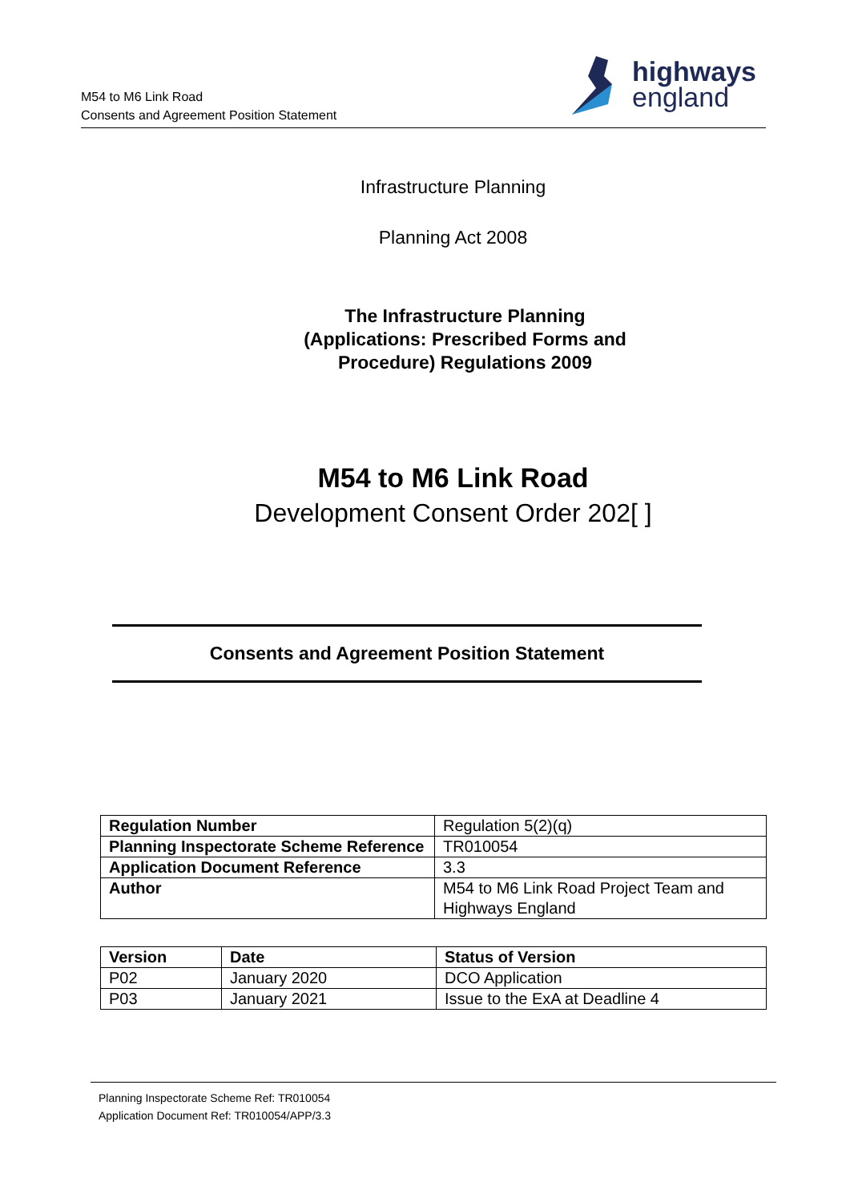M54 to M6 Link Road
Consents and Agreement Position Statement
highways
england
Infrastructure Planning
Planning Act 2008
The Infrastructure Planning
(Applications: Prescribed Forms and
Procedure) Regulations 2009
M54 to M6 Link Road
Development Consent Order 202[ ]
Consents and Agreement Position Statement
| Regulation Number | Regulation 5(2)(q) |
| Planning Inspectorate Scheme Reference | TR010054 |
| Application Document Reference | 3.3 |
| Author | M54 to M6 Link Road Project Team and Highways England |
| Version | Date | Status of Version |
| --- | --- | --- |
| P02 | January 2020 | DCO Application |
| P03 | January 2021 | Issue to the ExA at Deadline 4 |
Planning Inspectorate Scheme Ref: TR010054
Application Document Ref: TR010054/APP/3.3